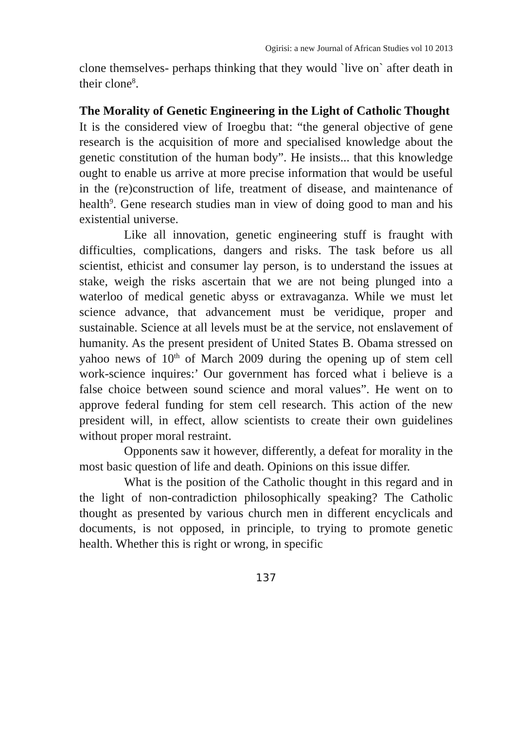Ogirisi: a new Journal of African Studies vol 10 2013
clone themselves- perhaps thinking that they would `live on` after death in their clone<sup>8</sup>.
The Morality of Genetic Engineering in the Light of Catholic Thought
It is the considered view of Iroegbu that: “the general objective of gene research is the acquisition of more and specialised knowledge about the genetic constitution of the human body”. He insists... that this knowledge ought to enable us arrive at more precise information that would be useful in the (re)construction of life, treatment of disease, and maintenance of health<sup>9</sup>. Gene research studies man in view of doing good to man and his existential universe.
Like all innovation, genetic engineering stuff is fraught with difficulties, complications, dangers and risks. The task before us all scientist, ethicist and consumer lay person, is to understand the issues at stake, weigh the risks ascertain that we are not being plunged into a waterloo of medical genetic abyss or extravaganza. While we must let science advance, that advancement must be veridique, proper and sustainable. Science at all levels must be at the service, not enslavement of humanity. As the present president of United States B. Obama stressed on yahoo news of 10<sup>th</sup> of March 2009 during the opening up of stem cell work-science inquires:’ Our government has forced what i believe is a false choice between sound science and moral values”. He went on to approve federal funding for stem cell research. This action of the new president will, in effect, allow scientists to create their own guidelines without proper moral restraint.
Opponents saw it however, differently, a defeat for morality in the most basic question of life and death. Opinions on this issue differ.
What is the position of the Catholic thought in this regard and in the light of non-contradiction philosophically speaking? The Catholic thought as presented by various church men in different encyclicals and documents, is not opposed, in principle, to trying to promote genetic health. Whether this is right or wrong, in specific
137